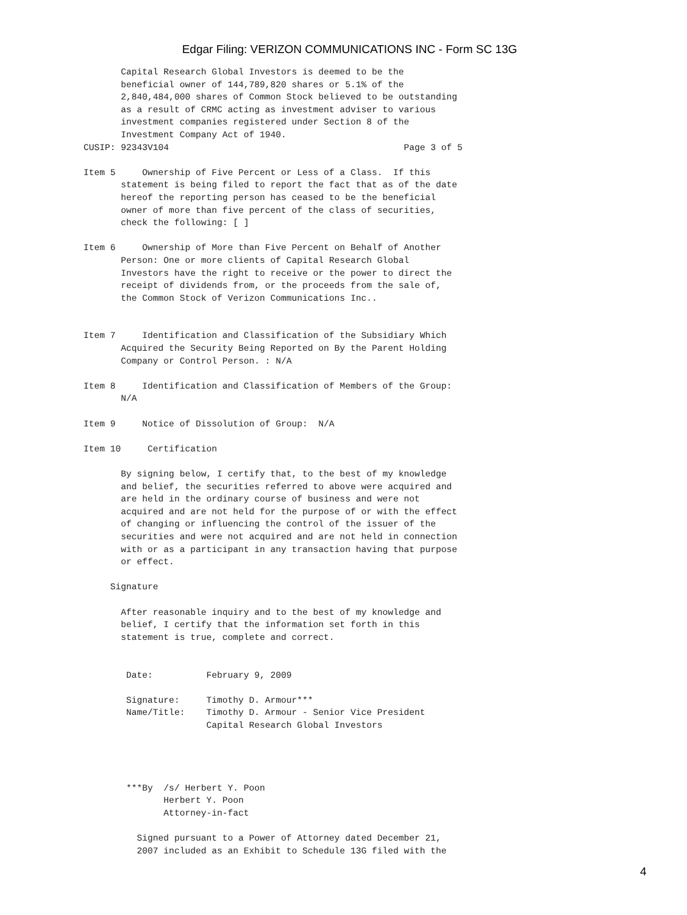Edgar Filing: VERIZON COMMUNICATIONS INC - Form SC 13G
       Capital Research Global Investors is deemed to be the
       beneficial owner of 144,789,820 shares or 5.1% of the
       2,840,484,000 shares of Common Stock believed to be outstanding
       as a result of CRMC acting as investment adviser to various
       investment companies registered under Section 8 of the
       Investment Company Act of 1940.
CUSIP: 92343V104                                            Page 3 of 5

Item 5     Ownership of Five Percent or Less of a Class.  If this
       statement is being filed to report the fact that as of the date
       hereof the reporting person has ceased to be the beneficial
       owner of more than five percent of the class of securities,
       check the following: [ ]

Item 6     Ownership of More than Five Percent on Behalf of Another
       Person: One or more clients of Capital Research Global
       Investors have the right to receive or the power to direct the
       receipt of dividends from, or the proceeds from the sale of,
       the Common Stock of Verizon Communications Inc..


Item 7     Identification and Classification of the Subsidiary Which
       Acquired the Security Being Reported on By the Parent Holding
       Company or Control Person. : N/A

Item 8     Identification and Classification of Members of the Group:
       N/A

Item 9     Notice of Dissolution of Group:  N/A

Item 10     Certification

       By signing below, I certify that, to the best of my knowledge
       and belief, the securities referred to above were acquired and
       are held in the ordinary course of business and were not
       acquired and are not held for the purpose of or with the effect
       of changing or influencing the control of the issuer of the
       securities and were not acquired and are not held in connection
       with or as a participant in any transaction having that purpose
       or effect.

     Signature

       After reasonable inquiry and to the best of my knowledge and
       belief, I certify that the information set forth in this
       statement is true, complete and correct.


        Date:          February 9, 2009

        Signature:     Timothy D. Armour***
        Name/Title:    Timothy D. Armour - Senior Vice President
                       Capital Research Global Investors




        ***By  /s/ Herbert Y. Poon
               Herbert Y. Poon
               Attorney-in-fact

          Signed pursuant to a Power of Attorney dated December 21,
          2007 included as an Exhibit to Schedule 13G filed with the
4